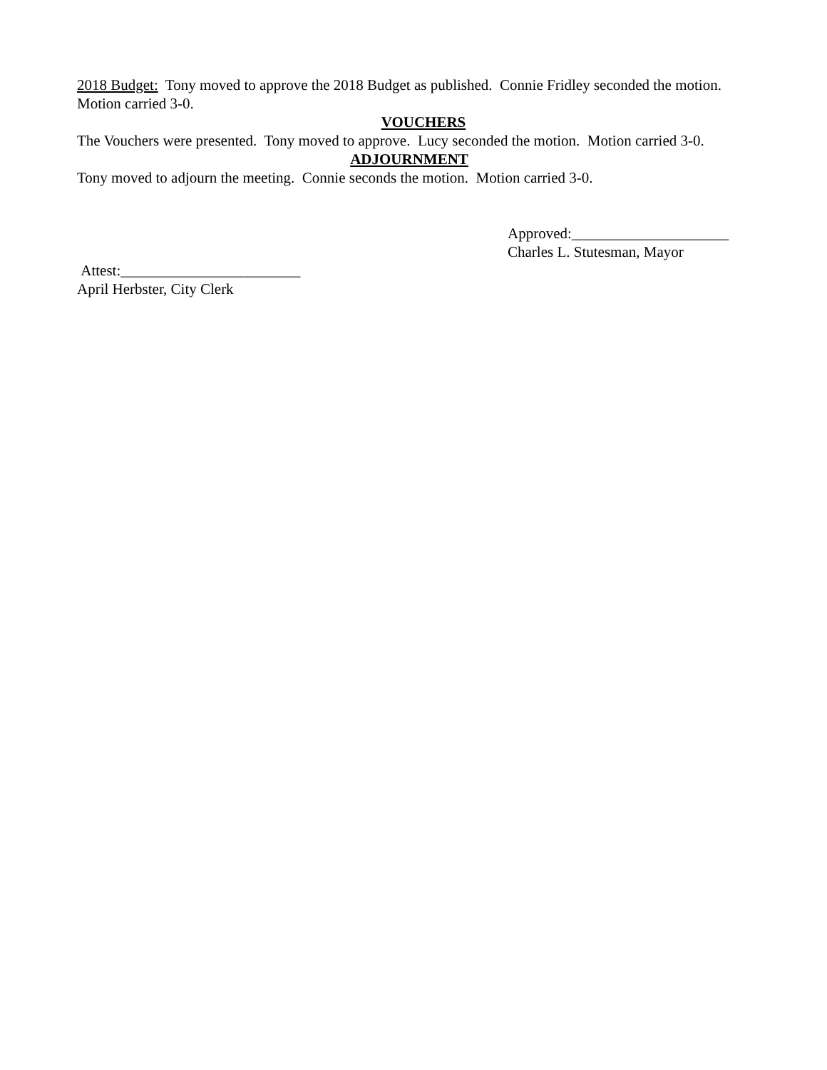2018 Budget: Tony moved to approve the 2018 Budget as published. Connie Fridley seconded the motion. Motion carried 3-0.
VOUCHERS
The Vouchers were presented. Tony moved to approve. Lucy seconded the motion. Motion carried 3-0.
ADJOURNMENT
Tony moved to adjourn the meeting. Connie seconds the motion. Motion carried 3-0.
Approved:_____________________
Charles L. Stutesman, Mayor
Attest:________________________
April Herbster, City Clerk